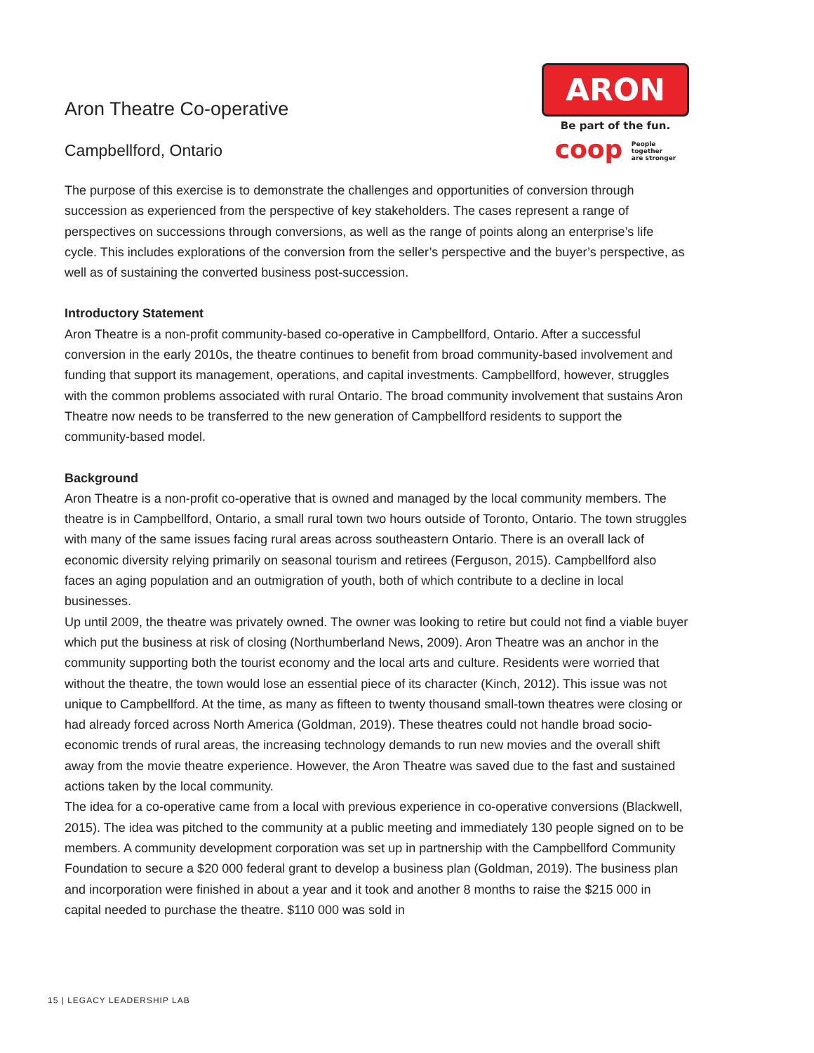Aron Theatre Co-operative
Campbellford, Ontario
ARON
Be part of the fun.
coop People
together
are stronger
The purpose of this exercise is to demonstrate the challenges and opportunities of conversion through succession as experienced from the perspective of key stakeholders. The cases represent a range of perspectives on successions through conversions, as well as the range of points along an enterprise’s life cycle. This includes explorations of the conversion from the seller’s perspective and the buyer’s perspective, as well as of sustaining the converted business post-succession.
Introductory Statement
Aron Theatre is a non-profit community-based co-operative in Campbellford, Ontario. After a successful conversion in the early 2010s, the theatre continues to benefit from broad community-based involvement and funding that support its management, operations, and capital investments. Campbellford, however, struggles with the common problems associated with rural Ontario. The broad community involvement that sustains Aron Theatre now needs to be transferred to the new generation of Campbellford residents to support the community-based model.
Background
Aron Theatre is a non-profit co-operative that is owned and managed by the local community members. The theatre is in Campbellford, Ontario, a small rural town two hours outside of Toronto, Ontario. The town struggles with many of the same issues facing rural areas across southeastern Ontario. There is an overall lack of economic diversity relying primarily on seasonal tourism and retirees (Ferguson, 2015). Campbellford also faces an aging population and an outmigration of youth, both of which contribute to a decline in local businesses.
Up until 2009, the theatre was privately owned. The owner was looking to retire but could not find a viable buyer which put the business at risk of closing (Northumberland News, 2009). Aron Theatre was an anchor in the community supporting both the tourist economy and the local arts and culture. Residents were worried that without the theatre, the town would lose an essential piece of its character (Kinch, 2012). This issue was not unique to Campbellford. At the time, as many as fifteen to twenty thousand small-town theatres were closing or had already forced across North America (Goldman, 2019). These theatres could not handle broad socio-economic trends of rural areas, the increasing technology demands to run new movies and the overall shift away from the movie theatre experience. However, the Aron Theatre was saved due to the fast and sustained actions taken by the local community.
The idea for a co-operative came from a local with previous experience in co-operative conversions (Blackwell, 2015). The idea was pitched to the community at a public meeting and immediately 130 people signed on to be members. A community development corporation was set up in partnership with the Campbellford Community Foundation to secure a $20 000 federal grant to develop a business plan (Goldman, 2019). The business plan and incorporation were finished in about a year and it took and another 8 months to raise the $215 000 in capital needed to purchase the theatre. $110 000 was sold in
15 | LEGACY LEADERSHIP LAB